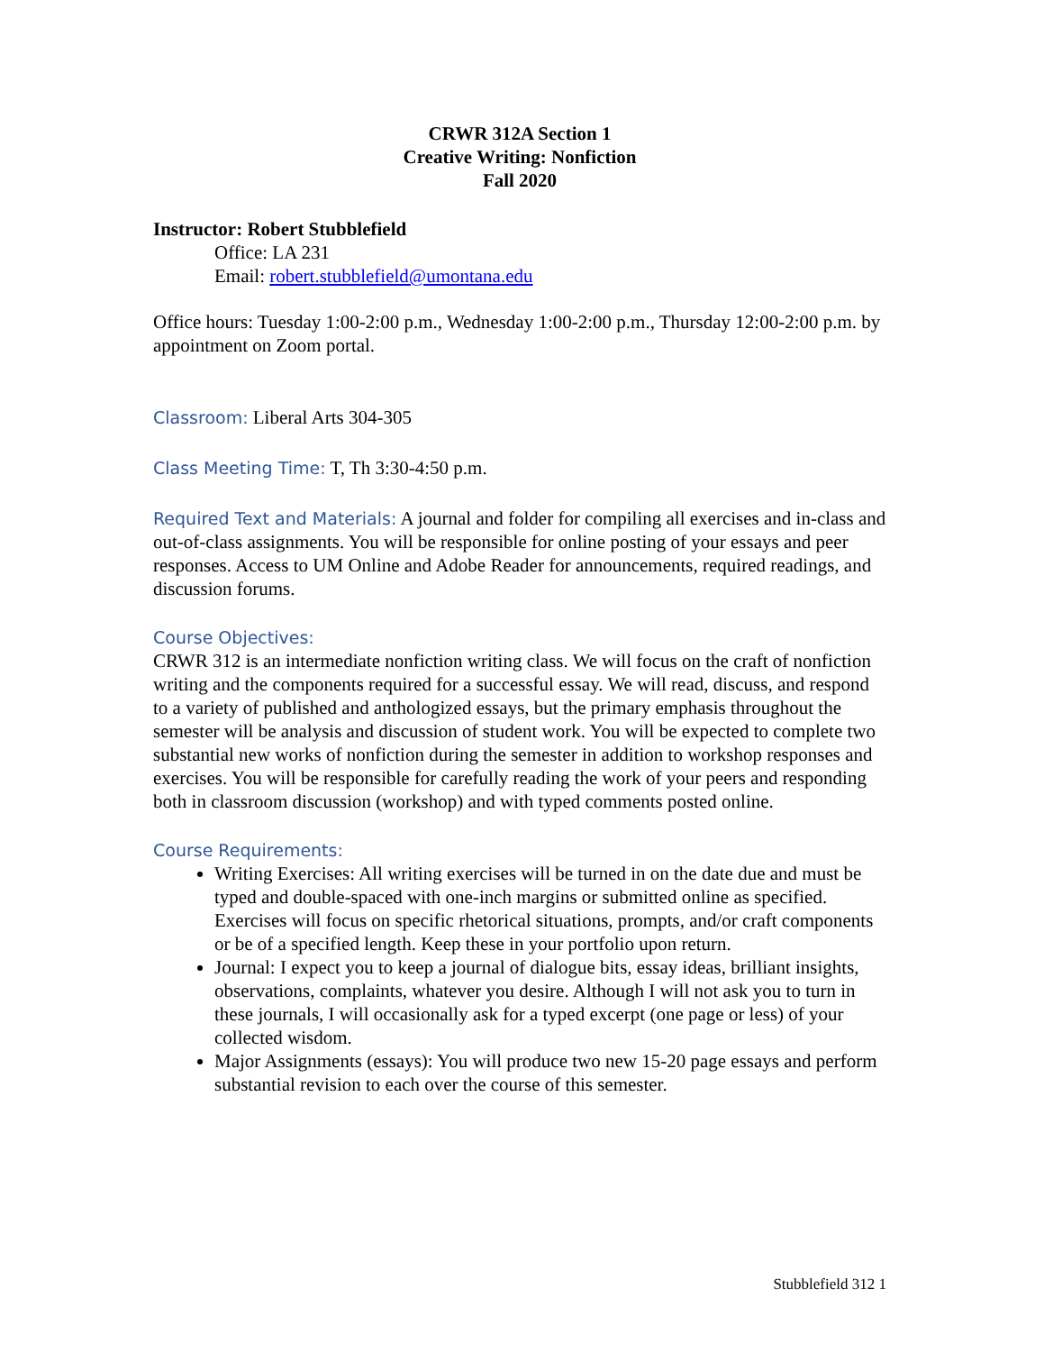CRWR 312A Section 1
Creative Writing: Nonfiction
Fall 2020
Instructor: Robert Stubblefield
Office: LA 231
Email: robert.stubblefield@umontana.edu
Office hours: Tuesday 1:00-2:00 p.m., Wednesday 1:00-2:00 p.m., Thursday 12:00-2:00 p.m. by appointment on Zoom portal.
Classroom: Liberal Arts 304-305
Class Meeting Time: T, Th 3:30-4:50 p.m.
Required Text and Materials: A journal and folder for compiling all exercises and in-class and out-of-class assignments. You will be responsible for online posting of your essays and peer responses. Access to UM Online and Adobe Reader for announcements, required readings, and discussion forums.
Course Objectives:
CRWR 312 is an intermediate nonfiction writing class. We will focus on the craft of nonfiction writing and the components required for a successful essay. We will read, discuss, and respond to a variety of published and anthologized essays, but the primary emphasis throughout the semester will be analysis and discussion of student work. You will be expected to complete two substantial new works of nonfiction during the semester in addition to workshop responses and exercises. You will be responsible for carefully reading the work of your peers and responding both in classroom discussion (workshop) and with typed comments posted online.
Course Requirements:
Writing Exercises: All writing exercises will be turned in on the date due and must be typed and double-spaced with one-inch margins or submitted online as specified. Exercises will focus on specific rhetorical situations, prompts, and/or craft components or be of a specified length. Keep these in your portfolio upon return.
Journal: I expect you to keep a journal of dialogue bits, essay ideas, brilliant insights, observations, complaints, whatever you desire. Although I will not ask you to turn in these journals, I will occasionally ask for a typed excerpt (one page or less) of your collected wisdom.
Major Assignments (essays): You will produce two new 15-20 page essays and perform substantial revision to each over the course of this semester.
Stubblefield 312 1